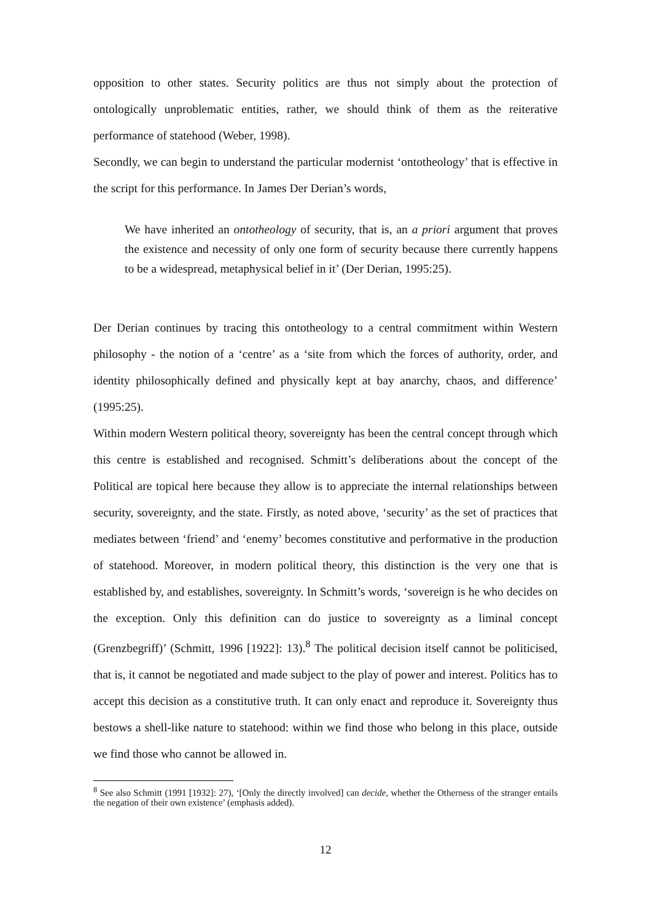opposition to other states. Security politics are thus not simply about the protection of ontologically unproblematic entities, rather, we should think of them as the reiterative performance of statehood (Weber, 1998).
Secondly, we can begin to understand the particular modernist ‘ontotheology’ that is effective in the script for this performance. In James Der Derian’s words,
We have inherited an ontotheology of security, that is, an a priori argument that proves the existence and necessity of only one form of security because there currently happens to be a widespread, metaphysical belief in it’ (Der Derian, 1995:25).
Der Derian continues by tracing this ontotheology to a central commitment within Western philosophy - the notion of a ‘centre’ as a ‘site from which the forces of authority, order, and identity philosophically defined and physically kept at bay anarchy, chaos, and difference’ (1995:25).
Within modern Western political theory, sovereignty has been the central concept through which this centre is established and recognised. Schmitt’s deliberations about the concept of the Political are topical here because they allow is to appreciate the internal relationships between security, sovereignty, and the state. Firstly, as noted above, ‘security’ as the set of practices that mediates between ‘friend’ and ‘enemy’ becomes constitutive and performative in the production of statehood. Moreover, in modern political theory, this distinction is the very one that is established by, and establishes, sovereignty. In Schmitt’s words, ‘sovereign is he who decides on the exception. Only this definition can do justice to sovereignty as a liminal concept (Grenzbegriff)’ (Schmitt, 1996 [1922]: 13).<sup>8</sup> The political decision itself cannot be politicised, that is, it cannot be negotiated and made subject to the play of power and interest. Politics has to accept this decision as a constitutive truth. It can only enact and reproduce it. Sovereignty thus bestows a shell-like nature to statehood: within we find those who belong in this place, outside we find those who cannot be allowed in.
<sup>8</sup> See also Schmitt (1991 [1932]: 27), ‘[Only the directly involved] can decide, whether the Otherness of the stranger entails the negation of their own existence’ (emphasis added).
12